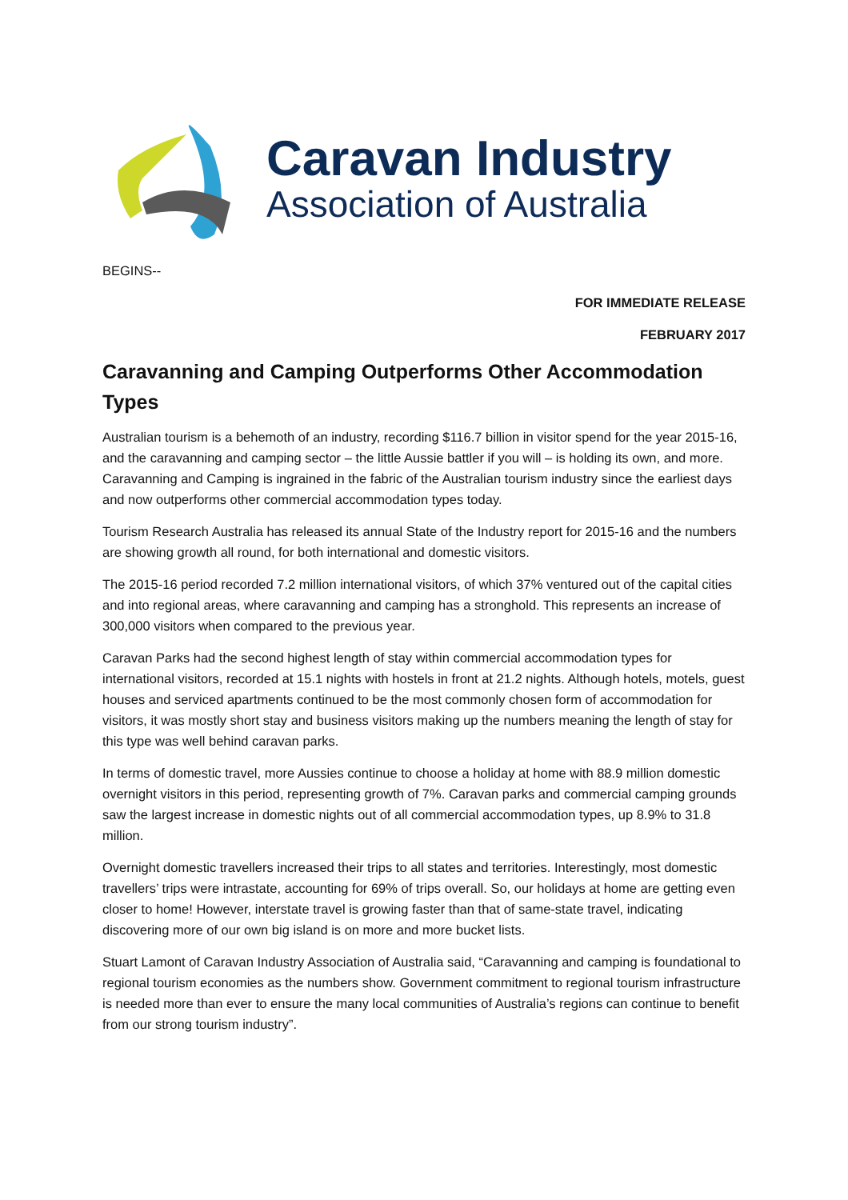Caravan Industry
Association of Australia
BEGINS--
FOR IMMEDIATE RELEASE
FEBRUARY 2017
Caravanning and Camping Outperforms Other Accommodation Types
Australian tourism is a behemoth of an industry, recording $116.7 billion in visitor spend for the year 2015-16, and the caravanning and camping sector – the little Aussie battler if you will – is holding its own, and more. Caravanning and Camping is ingrained in the fabric of the Australian tourism industry since the earliest days and now outperforms other commercial accommodation types today.
Tourism Research Australia has released its annual State of the Industry report for 2015-16 and the numbers are showing growth all round, for both international and domestic visitors.
The 2015-16 period recorded 7.2 million international visitors, of which 37% ventured out of the capital cities and into regional areas, where caravanning and camping has a stronghold. This represents an increase of 300,000 visitors when compared to the previous year.
Caravan Parks had the second highest length of stay within commercial accommodation types for international visitors, recorded at 15.1 nights with hostels in front at 21.2 nights. Although hotels, motels, guest houses and serviced apartments continued to be the most commonly chosen form of accommodation for visitors, it was mostly short stay and business visitors making up the numbers meaning the length of stay for this type was well behind caravan parks.
In terms of domestic travel, more Aussies continue to choose a holiday at home with 88.9 million domestic overnight visitors in this period, representing growth of 7%. Caravan parks and commercial camping grounds saw the largest increase in domestic nights out of all commercial accommodation types, up 8.9% to 31.8 million.
Overnight domestic travellers increased their trips to all states and territories. Interestingly, most domestic travellers’ trips were intrastate, accounting for 69% of trips overall. So, our holidays at home are getting even closer to home! However, interstate travel is growing faster than that of same-state travel, indicating discovering more of our own big island is on more and more bucket lists.
Stuart Lamont of Caravan Industry Association of Australia said, “Caravanning and camping is foundational to regional tourism economies as the numbers show. Government commitment to regional tourism infrastructure is needed more than ever to ensure the many local communities of Australia’s regions can continue to benefit from our strong tourism industry”.